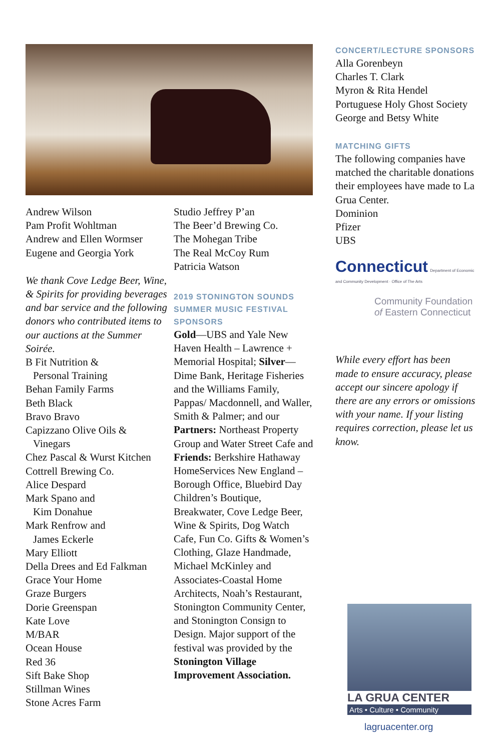Andrew Wilson
Pam Profit Wohltman
Andrew and Ellen Wormser
Eugene and Georgia York
We thank Cove Ledge Beer, Wine, & Spirits for providing beverages and bar service and the following donors who contributed items to our auctions at the Summer Soirée.
B Fit Nutrition &
Personal Training
Behan Family Farms
Beth Black
Bravo Bravo
Capizzano Olive Oils &
Vinegars
Chez Pascal & Wurst Kitchen
Cottrell Brewing Co.
Alice Despard
Mark Spano and
Kim Donahue
Mark Renfrow and
James Eckerle
Mary Elliott
Della Drees and Ed Falkman
Grace Your Home
Graze Burgers
Dorie Greenspan
Kate Love
M/BAR
Ocean House
Red 36
Sift Bake Shop
Stillman Wines
Stone Acres Farm
Studio Jeffrey P’an
The Beer’d Brewing Co.
The Mohegan Tribe
The Real McCoy Rum
Patricia Watson
2019 STONINGTON SOUNDS SUMMER MUSIC FESTIVAL SPONSORS
Gold—UBS and Yale New Haven Health – Lawrence + Memorial Hospital; Silver—Dime Bank, Heritage Fisheries and the Williams Family, Pappas/ Macdonnell, and Waller, Smith & Palmer; and our Partners: Northeast Property Group and Water Street Cafe and Friends: Berkshire Hathaway HomeServices New England – Borough Office, Bluebird Day Children’s Boutique, Breakwater, Cove Ledge Beer, Wine & Spirits, Dog Watch Cafe, Fun Co. Gifts & Women’s Clothing, Glaze Handmade, Michael McKinley and Associates-Coastal Home Architects, Noah’s Restaurant, Stonington Community Center, and Stonington Consign to Design. Major support of the festival was provided by the Stonington Village Improvement Association.
CONCERT/LECTURE SPONSORS
Alla Gorenbeyn
Charles T. Clark
Myron & Rita Hendel
Portuguese Holy Ghost Society
George and Betsy White
MATCHING GIFTS
The following companies have matched the charitable donations their employees have made to La Grua Center.
Dominion
Pfizer
UBS
Connecticut Department of Economic and Community Development · Office of The Arts
Community Foundation
of Eastern Connecticut
While every effort has been made to ensure accuracy, please accept our sincere apology if there are any errors or omissions with your name. If your listing requires correction, please let us know.
LA GRUA CENTER
Arts • Culture • Community
lagruacenter.org